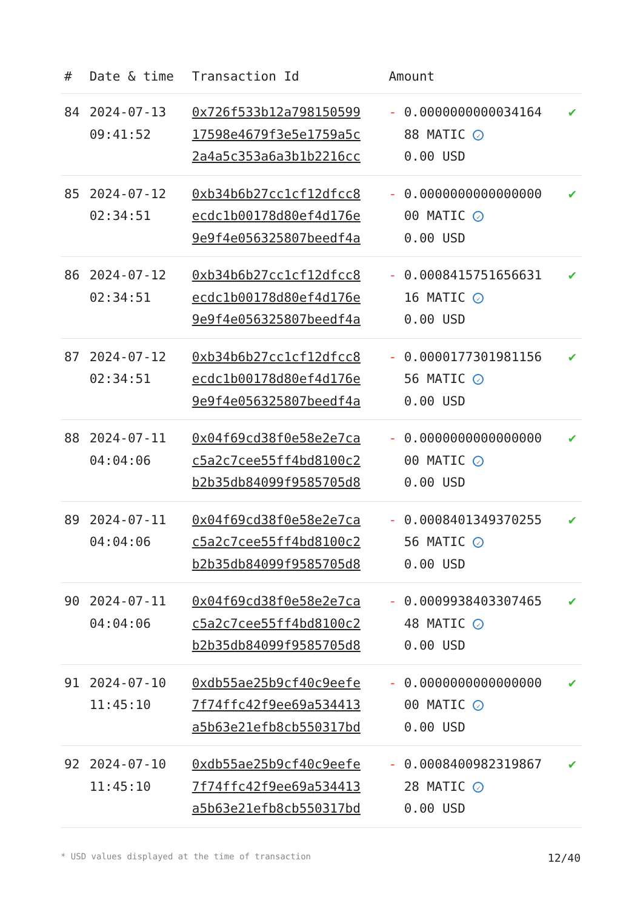| # | Date & time | Transaction Id | Amount | |
| --- | --- | --- | --- | --- |
| 84 | 2024-07-13 09:41:52 | 0x726f533b12a798150599 17598e4679f3e5e1759a5c 2a4a5c353a6a3b1b2216cc | - 0.0000000000034164 88 MATIC ✓ 0.00 USD | ✔ |
| 85 | 2024-07-12 02:34:51 | 0xb34b6b27cc1cf12dfcc8 ecdc1b00178d80ef4d176e 9e9f4e056325807beedf4a | - 0.0000000000000000 00 MATIC ✓ 0.00 USD | ✔ |
| 86 | 2024-07-12 02:34:51 | 0xb34b6b27cc1cf12dfcc8 ecdc1b00178d80ef4d176e 9e9f4e056325807beedf4a | - 0.0008415751656631 16 MATIC ✓ 0.00 USD | ✔ |
| 87 | 2024-07-12 02:34:51 | 0xb34b6b27cc1cf12dfcc8 ecdc1b00178d80ef4d176e 9e9f4e056325807beedf4a | - 0.0000177301981156 56 MATIC ✓ 0.00 USD | ✔ |
| 88 | 2024-07-11 04:04:06 | 0x04f69cd38f0e58e2e7ca c5a2c7cee55ff4bd8100c2 b2b35db84099f9585705d8 | - 0.0000000000000000 00 MATIC ✓ 0.00 USD | ✔ |
| 89 | 2024-07-11 04:04:06 | 0x04f69cd38f0e58e2e7ca c5a2c7cee55ff4bd8100c2 b2b35db84099f9585705d8 | - 0.0008401349370255 56 MATIC ✓ 0.00 USD | ✔ |
| 90 | 2024-07-11 04:04:06 | 0x04f69cd38f0e58e2e7ca c5a2c7cee55ff4bd8100c2 b2b35db84099f9585705d8 | - 0.0009938403307465 48 MATIC ✓ 0.00 USD | ✔ |
| 91 | 2024-07-10 11:45:10 | 0xdb55ae25b9cf40c9eefe 7f74ffc42f9ee69a534413 a5b63e21efb8cb550317bd | - 0.0000000000000000 00 MATIC ✓ 0.00 USD | ✔ |
| 92 | 2024-07-10 11:45:10 | 0xdb55ae25b9cf40c9eefe 7f74ffc42f9ee69a534413 a5b63e21efb8cb550317bd | - 0.0008400982319867 28 MATIC ✓ 0.00 USD | ✔ |
* USD values displayed at the time of transaction 12/40